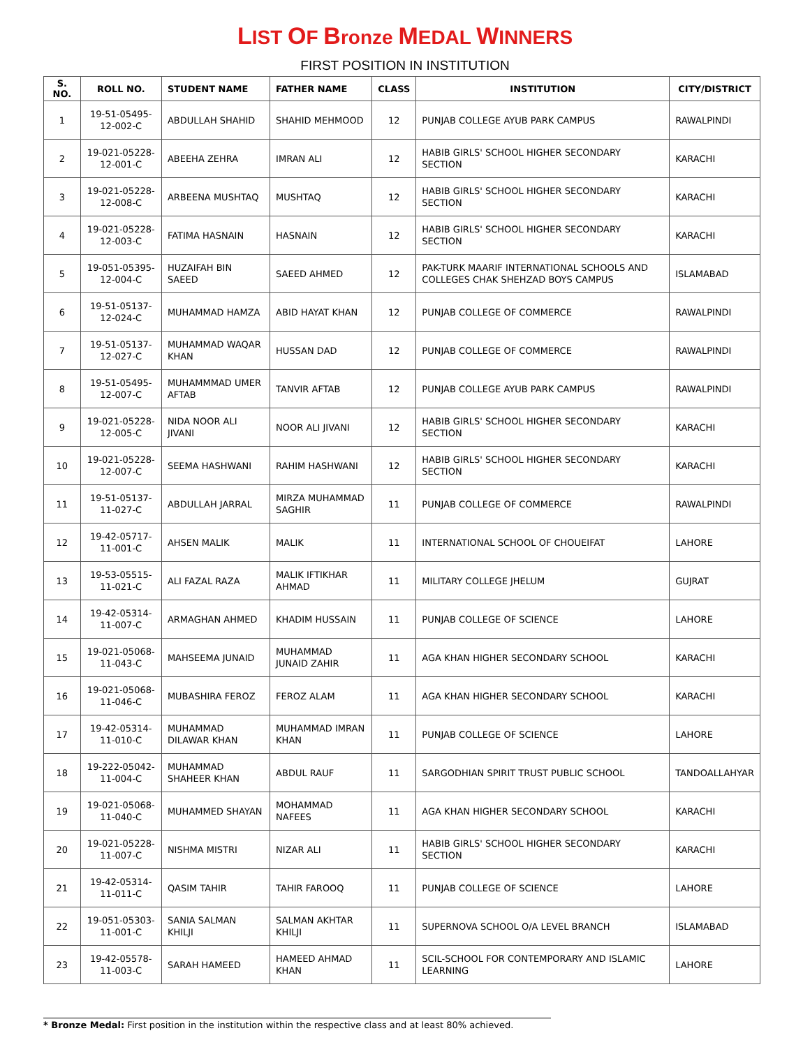LIST OF Bronze MEDAL WINNERS
FIRST POSITION IN INSTITUTION
| S. NO. | ROLL NO. | STUDENT NAME | FATHER NAME | CLASS | INSTITUTION | CITY/DISTRICT |
| --- | --- | --- | --- | --- | --- | --- |
| 1 | 19-51-05495-12-002-C | ABDULLAH SHAHID | SHAHID MEHMOOD | 12 | PUNJAB COLLEGE AYUB PARK CAMPUS | RAWALPINDI |
| 2 | 19-021-05228-12-001-C | ABEEHA ZEHRA | IMRAN ALI | 12 | HABIB GIRLS' SCHOOL HIGHER SECONDARY SECTION | KARACHI |
| 3 | 19-021-05228-12-008-C | ARBEENA MUSHTAQ | MUSHTAQ | 12 | HABIB GIRLS' SCHOOL HIGHER SECONDARY SECTION | KARACHI |
| 4 | 19-021-05228-12-003-C | FATIMA HASNAIN | HASNAIN | 12 | HABIB GIRLS' SCHOOL HIGHER SECONDARY SECTION | KARACHI |
| 5 | 19-051-05395-12-004-C | HUZAIFAH BIN SAEED | SAEED AHMED | 12 | PAK-TURK MAARIF INTERNATIONAL SCHOOLS AND COLLEGES CHAK SHEHZAD BOYS CAMPUS | ISLAMABAD |
| 6 | 19-51-05137-12-024-C | MUHAMMAD HAMZA | ABID HAYAT KHAN | 12 | PUNJAB COLLEGE OF COMMERCE | RAWALPINDI |
| 7 | 19-51-05137-12-027-C | MUHAMMAD WAQAR KHAN | HUSSAN DAD | 12 | PUNJAB COLLEGE OF COMMERCE | RAWALPINDI |
| 8 | 19-51-05495-12-007-C | MUHAMMMAD UMER AFTAB | TANVIR AFTAB | 12 | PUNJAB COLLEGE AYUB PARK CAMPUS | RAWALPINDI |
| 9 | 19-021-05228-12-005-C | NIDA NOOR ALI JIVANI | NOOR ALI JIVANI | 12 | HABIB GIRLS' SCHOOL HIGHER SECONDARY SECTION | KARACHI |
| 10 | 19-021-05228-12-007-C | SEEMA HASHWANI | RAHIM HASHWANI | 12 | HABIB GIRLS' SCHOOL HIGHER SECONDARY SECTION | KARACHI |
| 11 | 19-51-05137-11-027-C | ABDULLAH JARRAL | MIRZA MUHAMMAD SAGHIR | 11 | PUNJAB COLLEGE OF COMMERCE | RAWALPINDI |
| 12 | 19-42-05717-11-001-C | AHSEN MALIK | MALIK | 11 | INTERNATIONAL SCHOOL OF CHOUEIFAT | LAHORE |
| 13 | 19-53-05515-11-021-C | ALI FAZAL RAZA | MALIK IFTIKHAR AHMAD | 11 | MILITARY COLLEGE JHELUM | GUJRAT |
| 14 | 19-42-05314-11-007-C | ARMAGHAN AHMED | KHADIM HUSSAIN | 11 | PUNJAB COLLEGE OF SCIENCE | LAHORE |
| 15 | 19-021-05068-11-043-C | MAHSEEMA JUNAID | MUHAMMAD JUNAID ZAHIR | 11 | AGA KHAN HIGHER SECONDARY SCHOOL | KARACHI |
| 16 | 19-021-05068-11-046-C | MUBASHIRA FEROZ | FEROZ ALAM | 11 | AGA KHAN HIGHER SECONDARY SCHOOL | KARACHI |
| 17 | 19-42-05314-11-010-C | MUHAMMAD DILAWAR KHAN | MUHAMMAD IMRAN KHAN | 11 | PUNJAB COLLEGE OF SCIENCE | LAHORE |
| 18 | 19-222-05042-11-004-C | MUHAMMAD SHAHEER KHAN | ABDUL RAUF | 11 | SARGODHIAN SPIRIT TRUST PUBLIC SCHOOL | TANDOALLAHYAR |
| 19 | 19-021-05068-11-040-C | MUHAMMED SHAYAN | MOHAMMAD NAFEES | 11 | AGA KHAN HIGHER SECONDARY SCHOOL | KARACHI |
| 20 | 19-021-05228-11-007-C | NISHMA MISTRI | NIZAR ALI | 11 | HABIB GIRLS' SCHOOL HIGHER SECONDARY SECTION | KARACHI |
| 21 | 19-42-05314-11-011-C | QASIM TAHIR | TAHIR FAROOQ | 11 | PUNJAB COLLEGE OF SCIENCE | LAHORE |
| 22 | 19-051-05303-11-001-C | SANIA SALMAN KHILJI | SALMAN AKHTAR KHILJI | 11 | SUPERNOVA SCHOOL O/A LEVEL BRANCH | ISLAMABAD |
| 23 | 19-42-05578-11-003-C | SARAH HAMEED | HAMEED AHMAD KHAN | 11 | SCIL-SCHOOL FOR CONTEMPORARY AND ISLAMIC LEARNING | LAHORE |
* Bronze Medal: First position in the institution within the respective class and at least 80% achieved.